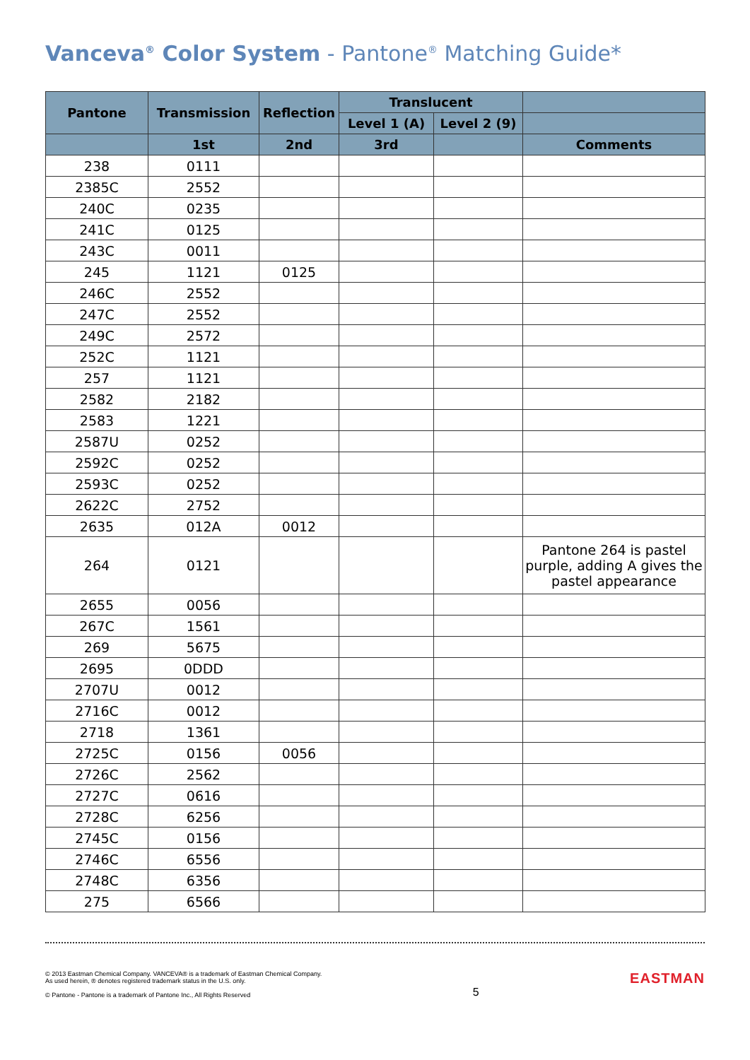Vanceva<sup>®</sup> Color System - Pantone<sup>®</sup> Matching Guide*
| Pantone | Transmission | Reflection | Translucent | | |
| --- | --- | --- | --- | --- | --- |
| | | | Level 1 (A) | Level 2 (9) | |
| | 1st | 2nd | 3rd | | Comments |
| 238 | 0111 | | | | |
| 2385C | 2552 | | | | |
| 240C | 0235 | | | | |
| 241C | 0125 | | | | |
| 243C | 0011 | | | | |
| 245 | 1121 | 0125 | | | |
| 246C | 2552 | | | | |
| 247C | 2552 | | | | |
| 249C | 2572 | | | | |
| 252C | 1121 | | | | |
| 257 | 1121 | | | | |
| 2582 | 2182 | | | | |
| 2583 | 1221 | | | | |
| 2587U | 0252 | | | | |
| 2592C | 0252 | | | | |
| 2593C | 0252 | | | | |
| 2622C | 2752 | | | | |
| 2635 | 012A | 0012 | | | |
| 264 | 0121 | | | | Pantone 264 is pastel purple, adding A gives the pastel appearance |
| 2655 | 0056 | | | | |
| 267C | 1561 | | | | |
| 269 | 5675 | | | | |
| 2695 | 0DDD | | | | |
| 2707U | 0012 | | | | |
| 2716C | 0012 | | | | |
| 2718 | 1361 | | | | |
| 2725C | 0156 | 0056 | | | |
| 2726C | 2562 | | | | |
| 2727C | 0616 | | | | |
| 2728C | 6256 | | | | |
| 2745C | 0156 | | | | |
| 2746C | 6556 | | | | |
| 2748C | 6356 | | | | |
| 275 | 6566 | | | | |
© 2013 Eastman Chemical Company. VANCEVA® is a trademark of Eastman Chemical Company.
As used herein, ® denotes registered trademark status in the U.S. only.
© Pantone - Pantone is a trademark of Pantone Inc., All Rights Reserved
5
EASTMAN